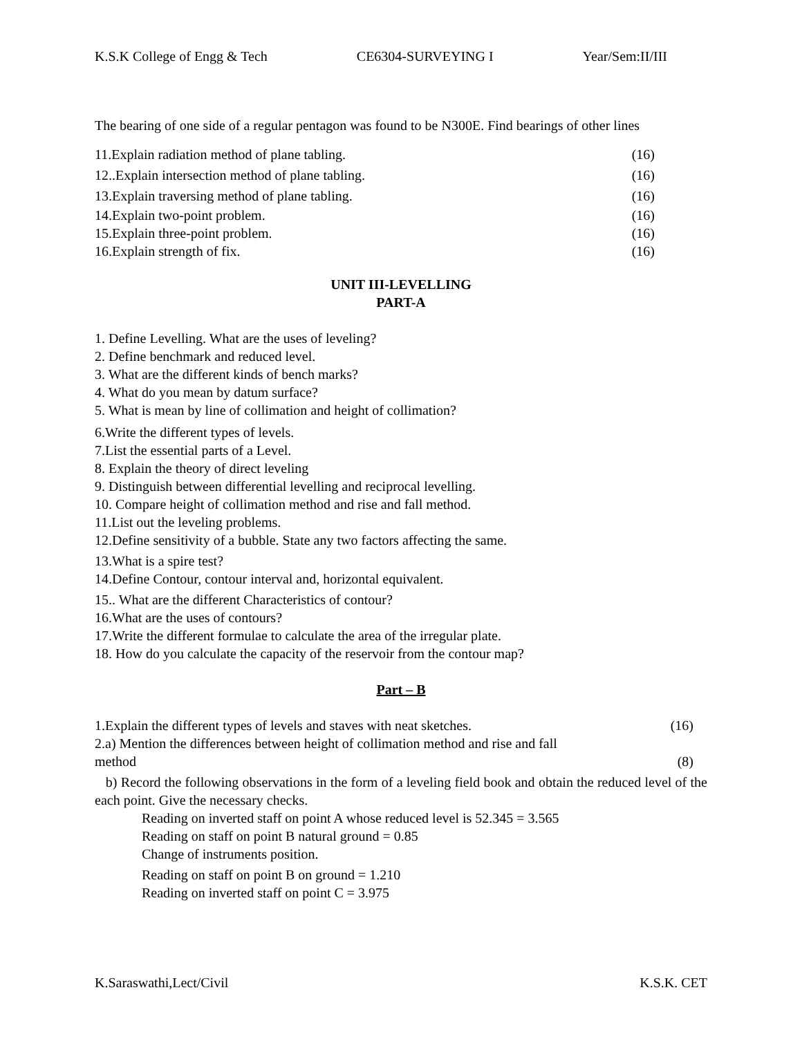K.S.K College of Engg & Tech CE6304-SURVEYING I Year/Sem:II/III
The bearing of one side of a regular pentagon was found to be N300E. Find bearings of other lines
11.Explain radiation method of plane tabling. (16)
12..Explain intersection method of plane tabling. (16)
13.Explain traversing method of plane tabling. (16)
14.Explain two-point problem. (16)
15.Explain three-point problem. (16)
16.Explain strength of fix. (16)
UNIT III-LEVELLING
PART-A
1. Define Levelling. What are the uses of leveling?
2. Define benchmark and reduced level.
3. What are the different kinds of bench marks?
4. What do you mean by datum surface?
5. What is mean by line of collimation and height of collimation?
6.Write the different types of levels.
7.List the essential parts of a Level.
8. Explain the theory of direct leveling
9. Distinguish between differential levelling and reciprocal levelling.
10. Compare height of collimation method and rise and fall method.
11.List out the leveling problems.
12.Define sensitivity of a bubble. State any two factors affecting the same.
13.What is a spire test?
14.Define Contour, contour interval and, horizontal equivalent.
15.. What are the different Characteristics of contour?
16.What are the uses of contours?
17.Write the different formulae to calculate the area of the irregular plate.
18. How do you calculate the capacity of the reservoir from the contour map?
Part – B
1.Explain the different types of levels and staves with neat sketches. (16)
2.a) Mention the differences between height of collimation method and rise and fall
method (8)
b) Record the following observations in the form of a leveling field book and obtain the reduced level of the each point. Give the necessary checks.
Reading on inverted staff on point A whose reduced level is 52.345 = 3.565
Reading on staff on point B natural ground = 0.85
Change of instruments position.
Reading on staff on point B on ground = 1.210
Reading on inverted staff on point C = 3.975
K.Saraswathi,Lect/Civil K.S.K. CET